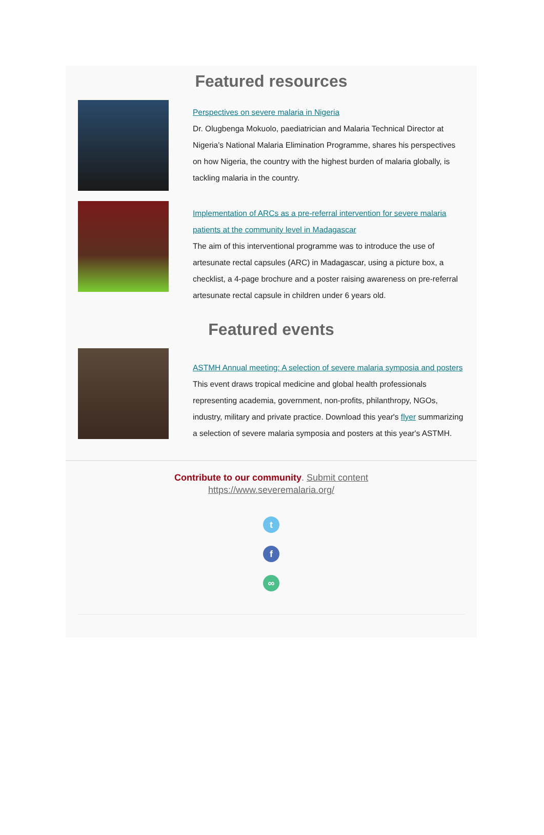Featured resources
Perspectives on severe malaria in Nigeria
Dr. Olugbenga Mokuolo, paediatrician and Malaria Technical Director at Nigeria’s National Malaria Elimination Programme, shares his perspectives on how Nigeria, the country with the highest burden of malaria globally, is tackling malaria in the country.
Implementation of ARCs as a pre-referral intervention for severe malaria patients at the community level in Madagascar
The aim of this interventional programme was to introduce the use of artesunate rectal capsules (ARC) in Madagascar, using a picture box, a checklist, a 4-page brochure and a poster raising awareness on pre-referral artesunate rectal capsule in children under 6 years old.
Featured events
ASTMH Annual meeting: A selection of severe malaria symposia and posters
This event draws tropical medicine and global health professionals representing academia, government, non-profits, philanthropy, NGOs, industry, military and private practice. Download this year's flyer summarizing a selection of severe malaria symposia and posters at this year's ASTMH.
Contribute to our community. Submit content
https://www.severemalaria.org/
t
f
∞